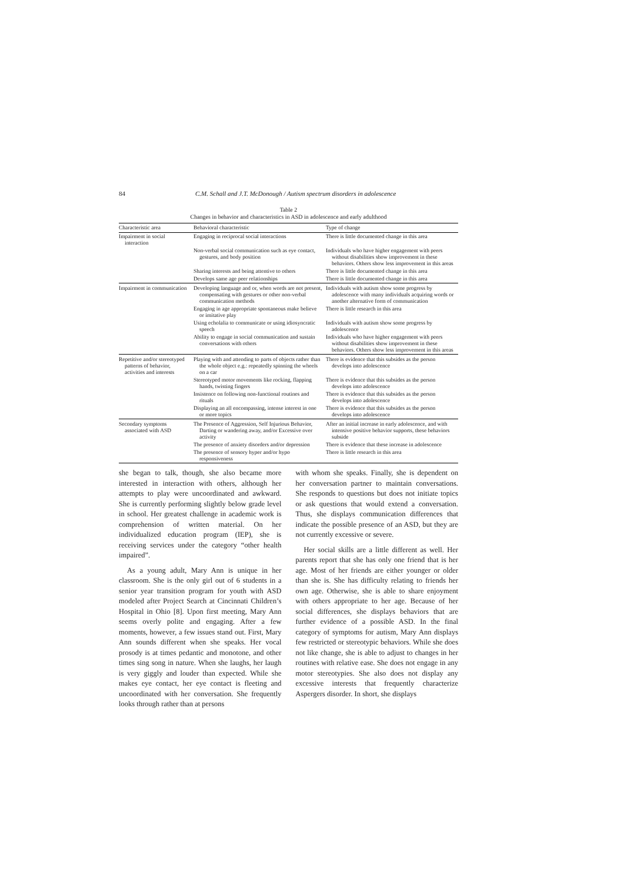84 C.M. Schall and J.T. McDonough / Autism spectrum disorders in adolescence
Table 2
Changes in behavior and characteristics in ASD in adolescence and early adulthood
| Characteristic area | Behavioral characteristic | Type of change |
| --- | --- | --- |
| Impairment in social interaction | Engaging in reciprocal social interactions | There is little documented change in this area |
| | Non-verbal social communication such as eye contact, gestures, and body position | Individuals who have higher engagement with peers without disabilities show improvement in these behaviors. Others show less improvement in this areas |
| | Sharing interests and being attentive to others | There is little documented change in this area |
| | Develops same age peer relationships | There is little documented change in this area |
| Impairment in communication | Developing language and or, when words are not present, compensating with gestures or other non-verbal communication methods | Individuals with autism show some progress by adolescence with many individuals acquiring words or another alternative form of communication |
| | Engaging in age appropriate spontaneous make believe or imitative play | There is little research in this area |
| | Using echolalia to communicate or using idiosyncratic speech | Individuals with autism show some progress by adolescence |
| | Ability to engage in social communication and sustain conversations with others | Individuals who have higher engagement with peers without disabilities show improvement in these behaviors. Others show less improvement in this areas |
| Repetitive and/or stereotyped patterns of behavior, activities and interests | Playing with and attending to parts of objects rather than the whole object e.g.: repeatedly spinning the wheels on a car | There is evidence that this subsides as the person develops into adolescence |
| | Stereotyped motor movements like rocking, flapping hands, twisting fingers | There is evidence that this subsides as the person develops into adolescence |
| | Insistence on following non-functional routines and rituals | There is evidence that this subsides as the person develops into adolescence |
| | Displaying an all encompassing, intense interest in one or more topics | There is evidence that this subsides as the person develops into adolescence |
| Secondary symptoms associated with ASD | The Presence of Aggression, Self Injurious Behavior, Darting or wandering away, and/or Excessive over activity | After an initial increase in early adolescence, and with intensive positive behavior supports, these behaviors subside |
| | The presence of anxiety disorders and/or depression | There is evidence that these increase in adolescence |
| | The presence of sensory hyper and/or hypo responsiveness | There is little research in this area |
she began to talk, though, she also became more interested in interaction with others, although her attempts to play were uncoordinated and awkward. She is currently performing slightly below grade level in school. Her greatest challenge in academic work is comprehension of written material. On her individualized education program (IEP), she is receiving services under the category “other health impaired”.
As a young adult, Mary Ann is unique in her classroom. She is the only girl out of 6 students in a senior year transition program for youth with ASD modeled after Project Search at Cincinnati Children’s Hospital in Ohio [8]. Upon first meeting, Mary Ann seems overly polite and engaging. After a few moments, however, a few issues stand out. First, Mary Ann sounds different when she speaks. Her vocal prosody is at times pedantic and monotone, and other times sing song in nature. When she laughs, her laugh is very giggly and louder than expected. While she makes eye contact, her eye contact is fleeting and uncoordinated with her conversation. She frequently looks through rather than at persons
with whom she speaks. Finally, she is dependent on her conversation partner to maintain conversations. She responds to questions but does not initiate topics or ask questions that would extend a conversation. Thus, she displays communication differences that indicate the possible presence of an ASD, but they are not currently excessive or severe.
Her social skills are a little different as well. Her parents report that she has only one friend that is her age. Most of her friends are either younger or older than she is. She has difficulty relating to friends her own age. Otherwise, she is able to share enjoyment with others appropriate to her age. Because of her social differences, she displays behaviors that are further evidence of a possible ASD. In the final category of symptoms for autism, Mary Ann displays few restricted or stereotypic behaviors. While she does not like change, she is able to adjust to changes in her routines with relative ease. She does not engage in any motor stereotypies. She also does not display any excessive interests that frequently characterize Aspergers disorder. In short, she displays